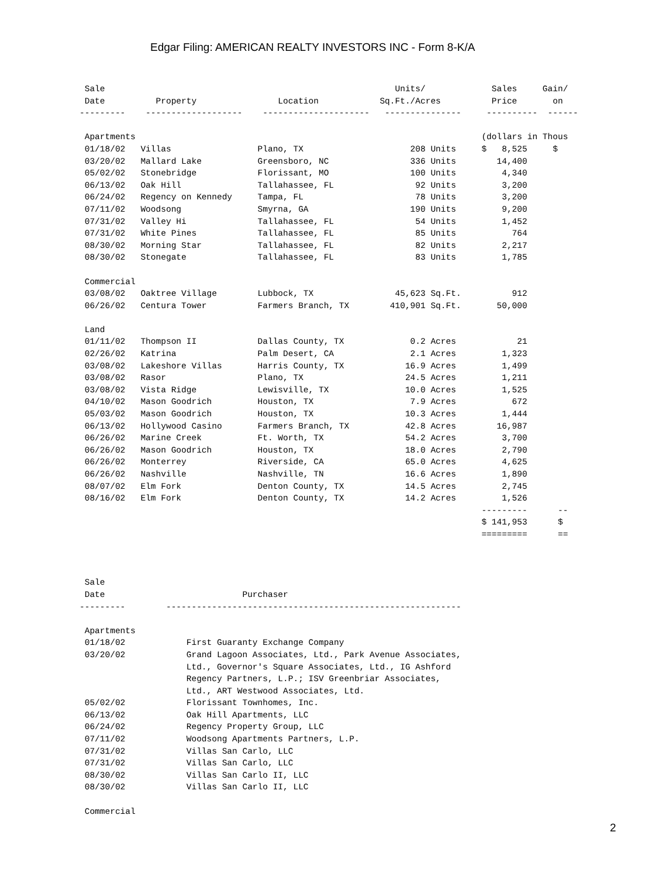Edgar Filing: AMERICAN REALTY INVESTORS INC - Form 8-K/A
 Sale                                                         Units/             Sales     Gain/
 Date          Property                Location            Sq.Ft./Acres          Price       on
---------    -------------------    ---------------------   ---------------     ----------  ------

 Apartments                                                                    (dollars in Thous
 01/18/02   Villas                 Plano, TX                     208 Units     $   8,525     $
 03/20/02   Mallard Lake           Greensboro, NC                336 Units        14,400
 05/02/02   Stonebridge            Florissant, MO                100 Units         4,340
 06/13/02   Oak Hill               Tallahassee, FL                92 Units         3,200
 06/24/02   Regency on Kennedy     Tampa, FL                      78 Units         3,200
 07/11/02   Woodsong               Smyrna, GA                    190 Units         9,200
 07/31/02   Valley Hi              Tallahassee, FL                54 Units         1,452
 07/31/02   White Pines            Tallahassee, FL                85 Units           764
 08/30/02   Morning Star           Tallahassee, FL                82 Units         2,217
 08/30/02   Stonegate              Tallahassee, FL                83 Units         1,785

 Commercial
 03/08/02   Oaktree Village        Lubbock, TX                45,623 Sq.Ft.          912
 06/26/02   Centura Tower          Farmers Branch, TX        410,901 Sq.Ft.       50,000

 Land
 01/11/02   Thompson II            Dallas County, TX             0.2 Acres            21
 02/26/02   Katrina                Palm Desert, CA               2.1 Acres         1,323
 03/08/02   Lakeshore Villas       Harris County, TX            16.9 Acres         1,499
 03/08/02   Rasor                  Plano, TX                    24.5 Acres         1,211
 03/08/02   Vista Ridge            Lewisville, TX               10.0 Acres         1,525
 04/10/02   Mason Goodrich         Houston, TX                   7.9 Acres           672
 05/03/02   Mason Goodrich         Houston, TX                  10.3 Acres         1,444
 06/13/02   Hollywood Casino       Farmers Branch, TX           42.8 Acres        16,987
 06/26/02   Marine Creek           Ft. Worth, TX                54.2 Acres         3,700
 06/26/02   Mason Goodrich         Houston, TX                  18.0 Acres         2,790
 06/26/02   Monterrey              Riverside, CA                65.0 Acres         4,625
 06/26/02   Nashville              Nashville, TN                16.6 Acres         1,890
 08/07/02   Elm Fork               Denton County, TX            14.5 Acres         2,745
 08/16/02   Elm Fork               Denton County, TX            14.2 Acres         1,526
                                                                               ---------      --
                                                                               $ 141,953      $
                                                                               =========      ==



 Sale
 Date                           Purchaser
---------        ----------------------------------------------------------

 Apartments
 01/18/02            First Guaranty Exchange Company
 03/20/02            Grand Lagoon Associates, Ltd., Park Avenue Associates,
                     Ltd., Governor's Square Associates, Ltd., IG Ashford
                     Regency Partners, L.P.; ISV Greenbriar Associates,
                     Ltd., ART Westwood Associates, Ltd.
 05/02/02            Florissant Townhomes, Inc.
 06/13/02            Oak Hill Apartments, LLC
 06/24/02            Regency Property Group, LLC
 07/11/02            Woodsong Apartments Partners, L.P.
 07/31/02            Villas San Carlo, LLC
 07/31/02            Villas San Carlo, LLC
 08/30/02            Villas San Carlo II, LLC
 08/30/02            Villas San Carlo II, LLC

 Commercial
2